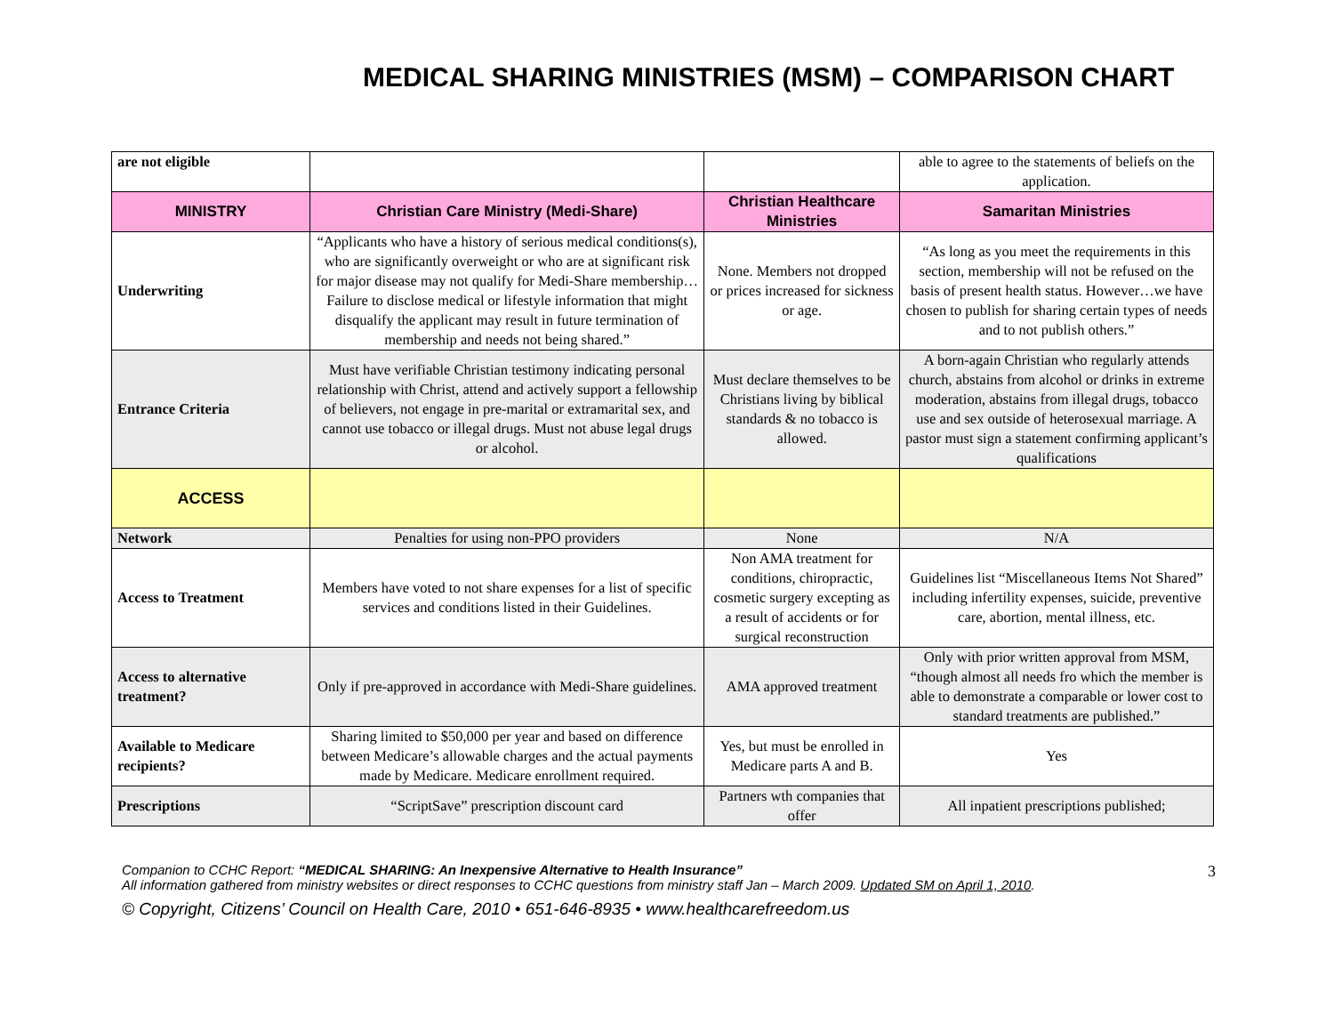MEDICAL SHARING MINISTRIES (MSM) – COMPARISON CHART
| are not eligible | | | able to agree to the statements of beliefs on the application. |
| MINISTRY | Christian Care Ministry (Medi-Share) | Christian Healthcare Ministries | Samaritan Ministries |
| Underwriting | “Applicants who have a history of serious medical conditions(s), who are significantly overweight or who are at significant risk for major disease may not qualify for Medi-Share membership…Failure to disclose medical or lifestyle information that might disqualify the applicant may result in future termination of membership and needs not being shared.” | None. Members not dropped or prices increased for sickness or age. | “As long as you meet the requirements in this section, membership will not be refused on the basis of present health status. However…we have chosen to publish for sharing certain types of needs and to not publish others.” |
| Entrance Criteria | Must have verifiable Christian testimony indicating personal relationship with Christ, attend and actively support a fellowship of believers, not engage in pre-marital or extramarital sex, and cannot use tobacco or illegal drugs. Must not abuse legal drugs or alcohol. | Must declare themselves to be Christians living by biblical standards & no tobacco is allowed. | A born-again Christian who regularly attends church, abstains from alcohol or drinks in extreme moderation, abstains from illegal drugs, tobacco use and sex outside of heterosexual marriage. A pastor must sign a statement confirming applicant’s qualifications |
| ACCESS | | | |
| Network | Penalties for using non-PPO providers | None | N/A |
| Access to Treatment | Members have voted to not share expenses for a list of specific services and conditions listed in their Guidelines. | Non AMA treatment for conditions, chiropractic, cosmetic surgery excepting as a result of accidents or for surgical reconstruction | Guidelines list “Miscellaneous Items Not Shared” including infertility expenses, suicide, preventive care, abortion, mental illness, etc. |
| Access to alternative treatment? | Only if pre-approved in accordance with Medi-Share guidelines. | AMA approved treatment | Only with prior written approval from MSM, “though almost all needs fro which the member is able to demonstrate a comparable or lower cost to standard treatments are published.” |
| Available to Medicare recipients? | Sharing limited to $50,000 per year and based on difference between Medicare’s allowable charges and the actual payments made by Medicare. Medicare enrollment required. | Yes, but must be enrolled in Medicare parts A and B. | Yes |
| Prescriptions | “ScriptSave” prescription discount card | Partners wth companies that offer | All inpatient prescriptions published; |
3
Companion to CCHC Report: “MEDICAL SHARING: An Inexpensive Alternative to Health Insurance”
All information gathered from ministry websites or direct responses to CCHC questions from ministry staff Jan – March 2009. Updated SM on April 1, 2010.
© Copyright, Citizens’ Council on Health Care, 2010 • 651-646-8935 • www.healthcarefreedom.us